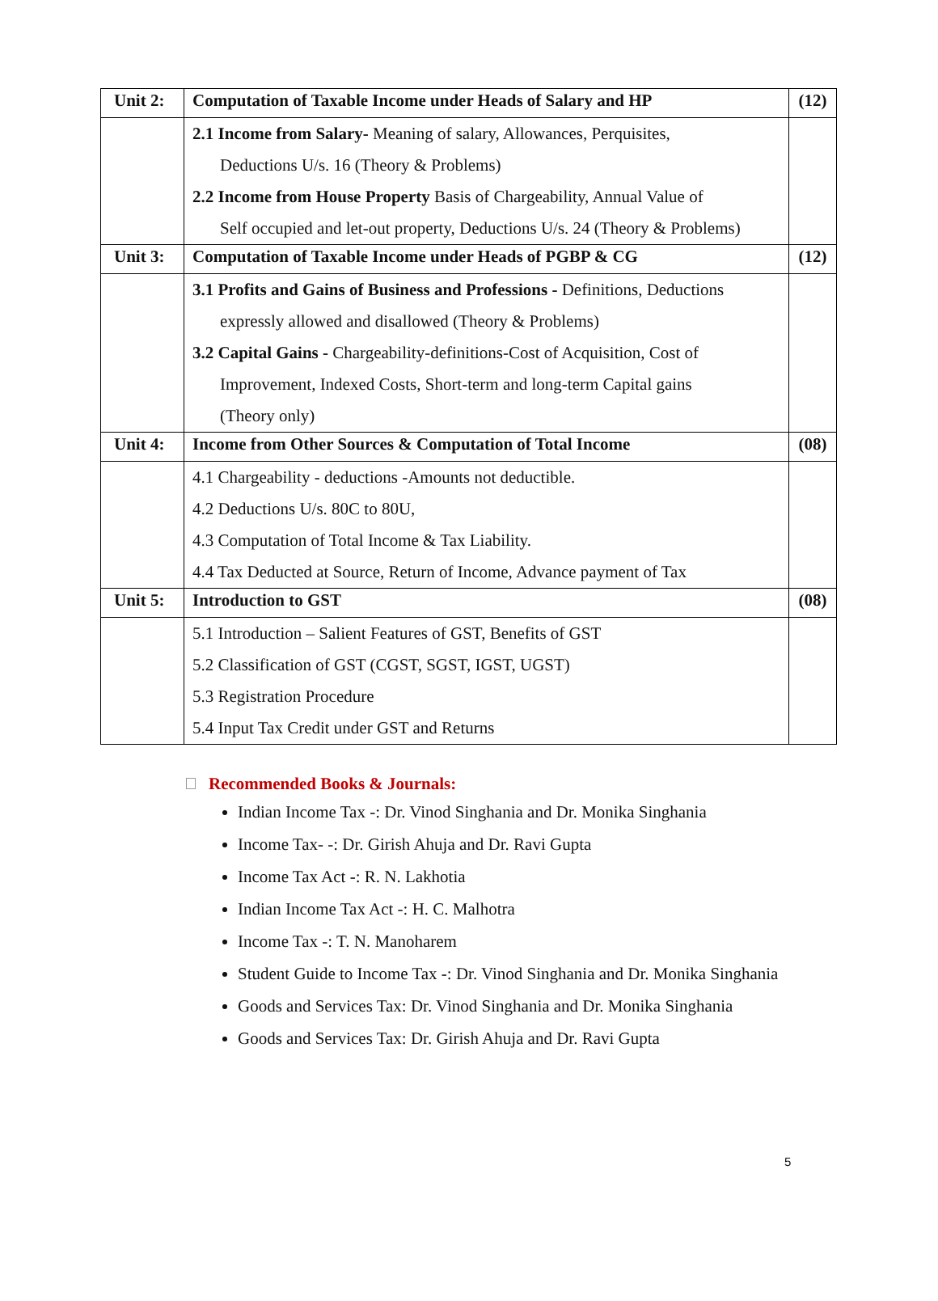| Unit 2: | Computation of Taxable Income under Heads of Salary and HP | (12) |
| | 2.1 Income from Salary- Meaning of salary, Allowances, Perquisites, Deductions U/s. 16 (Theory & Problems) 2.2 Income from House Property Basis of Chargeability, Annual Value of Self occupied and let-out property, Deductions U/s. 24 (Theory & Problems) | |
| Unit 3: | Computation of Taxable Income under Heads of PGBP & CG | (12) |
| | 3.1 Profits and Gains of Business and Professions - Definitions, Deductions expressly allowed and disallowed (Theory & Problems) 3.2 Capital Gains - Chargeability-definitions-Cost of Acquisition, Cost of Improvement, Indexed Costs, Short-term and long-term Capital gains (Theory only) | |
| Unit 4: | Income from Other Sources & Computation of Total Income | (08) |
| | 4.1 Chargeability - deductions -Amounts not deductible. 4.2 Deductions U/s. 80C to 80U, 4.3 Computation of Total Income & Tax Liability. 4.4 Tax Deducted at Source, Return of Income, Advance payment of Tax | |
| Unit 5: | Introduction to GST | (08) |
| | 5.1 Introduction – Salient Features of GST, Benefits of GST 5.2 Classification of GST (CGST, SGST, IGST, UGST) 5.3 Registration Procedure 5.4 Input Tax Credit under GST and Returns | |
Recommended Books & Journals:
Indian Income Tax -: Dr. Vinod Singhania and Dr. Monika Singhania
Income Tax- -: Dr. Girish Ahuja and Dr. Ravi Gupta
Income Tax Act -: R. N. Lakhotia
Indian Income Tax Act -: H. C. Malhotra
Income Tax -: T. N. Manoharem
Student Guide to Income Tax -: Dr. Vinod Singhania and Dr. Monika Singhania
Goods and Services Tax: Dr. Vinod Singhania and Dr. Monika Singhania
Goods and Services Tax: Dr. Girish Ahuja and Dr. Ravi Gupta
5